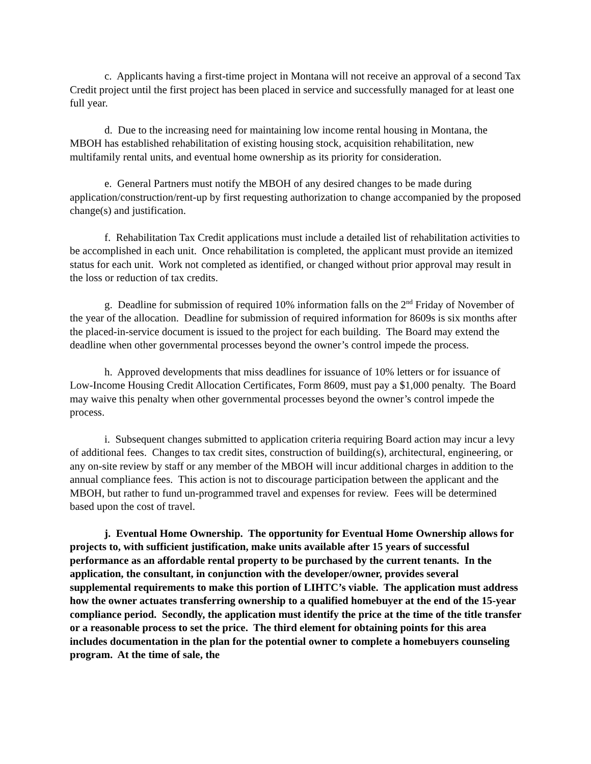c. Applicants having a first-time project in Montana will not receive an approval of a second Tax Credit project until the first project has been placed in service and successfully managed for at least one full year.
d. Due to the increasing need for maintaining low income rental housing in Montana, the MBOH has established rehabilitation of existing housing stock, acquisition rehabilitation, new multifamily rental units, and eventual home ownership as its priority for consideration.
e. General Partners must notify the MBOH of any desired changes to be made during application/construction/rent-up by first requesting authorization to change accompanied by the proposed change(s) and justification.
f. Rehabilitation Tax Credit applications must include a detailed list of rehabilitation activities to be accomplished in each unit. Once rehabilitation is completed, the applicant must provide an itemized status for each unit. Work not completed as identified, or changed without prior approval may result in the loss or reduction of tax credits.
g. Deadline for submission of required 10% information falls on the 2<sup>nd</sup> Friday of November of the year of the allocation. Deadline for submission of required information for 8609s is six months after the placed-in-service document is issued to the project for each building. The Board may extend the deadline when other governmental processes beyond the owner’s control impede the process.
h. Approved developments that miss deadlines for issuance of 10% letters or for issuance of Low-Income Housing Credit Allocation Certificates, Form 8609, must pay a $1,000 penalty. The Board may waive this penalty when other governmental processes beyond the owner’s control impede the process.
i. Subsequent changes submitted to application criteria requiring Board action may incur a levy of additional fees. Changes to tax credit sites, construction of building(s), architectural, engineering, or any on-site review by staff or any member of the MBOH will incur additional charges in addition to the annual compliance fees. This action is not to discourage participation between the applicant and the MBOH, but rather to fund un-programmed travel and expenses for review. Fees will be determined based upon the cost of travel.
j. Eventual Home Ownership. The opportunity for Eventual Home Ownership allows for projects to, with sufficient justification, make units available after 15 years of successful performance as an affordable rental property to be purchased by the current tenants. In the application, the consultant, in conjunction with the developer/owner, provides several supplemental requirements to make this portion of LIHTC’s viable. The application must address how the owner actuates transferring ownership to a qualified homebuyer at the end of the 15-year compliance period. Secondly, the application must identify the price at the time of the title transfer or a reasonable process to set the price. The third element for obtaining points for this area includes documentation in the plan for the potential owner to complete a homebuyers counseling program. At the time of sale, the